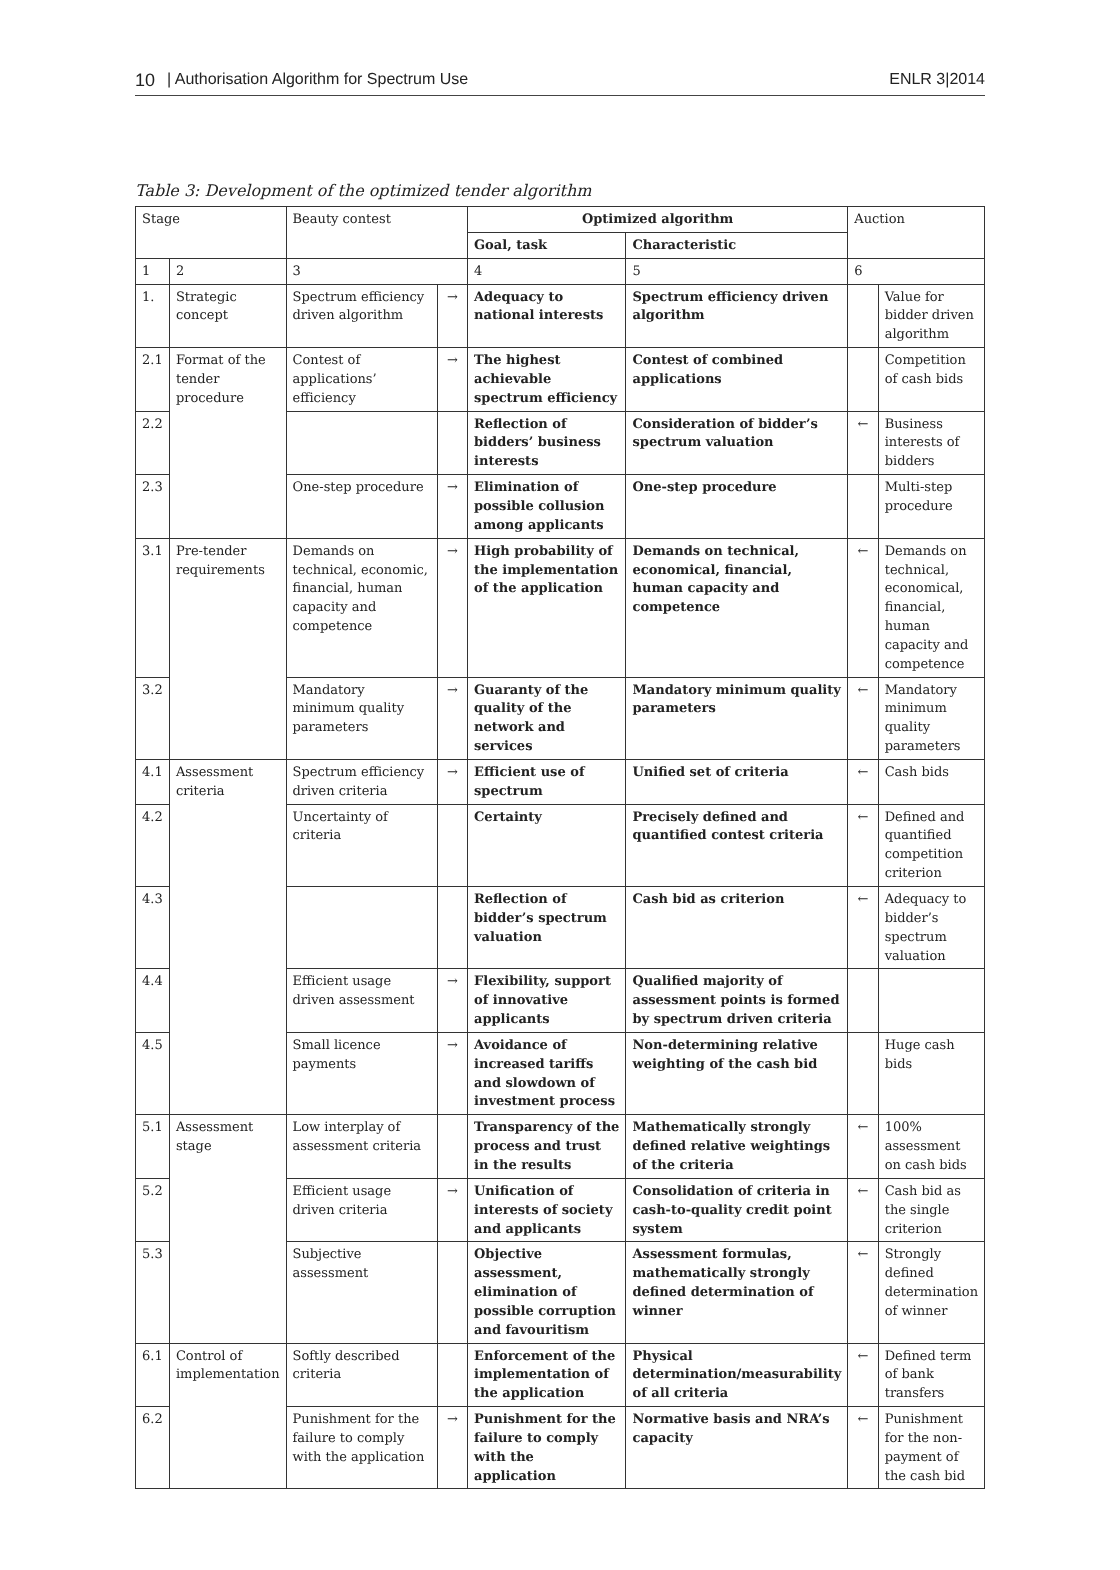10 | Authorisation Algorithm for Spectrum Use ENLR 3|2014
Table 3: Development of the optimized tender algorithm
| Stage | | Beauty contest | | Optimized algorithm | | Auction | |
| --- | --- | --- | --- | --- | --- | --- | --- |
| | | | | Goal, task | Characteristic | | |
| 1 | 2 | 3 | | 4 | 5 | 6 | |
| 1. | Strategic concept | Spectrum efficiency driven algorithm | → | Adequacy to national interests | Spectrum efficiency driven algorithm | | Value for bidder driven algorithm |
| 2.1 | Format of the tender procedure | Contest of applications’ efficiency | → | The highest achievable spectrum efficiency | Contest of combined applications | | Competition of cash bids |
| 2.2 | | | | Reflection of bidders’ business interests | Consideration of bidder’s spectrum valuation | ← | Business interests of bidders |
| 2.3 | | One-step procedure | → | Elimination of possible collusion among applicants | One-step procedure | | Multi-step procedure |
| 3.1 | Pre-tender requirements | Demands on technical, economic, financial, human capacity and competence | → | High probability of the implementation of the application | Demands on technical, economical, financial, human capacity and competence | ← | Demands on technical, economical, financial, human capacity and competence |
| 3.2 | | Mandatory minimum quality parameters | → | Guaranty of the quality of the network and services | Mandatory minimum quality parameters | ← | Mandatory minimum quality parameters |
| 4.1 | Assessment criteria | Spectrum efficiency driven criteria | → | Efficient use of spectrum | Unified set of criteria | ← | Cash bids |
| 4.2 | | Uncertainty of criteria | | Certainty | Precisely defined and quantified contest criteria | ← | Defined and quantified competition criterion |
| 4.3 | | | | Reflection of bidder’s spectrum valuation | Cash bid as criterion | ← | Adequacy to bidder’s spectrum valuation |
| 4.4 | | Efficient usage driven assessment | → | Flexibility, support of innovative applicants | Qualified majority of assessment points is formed by spectrum driven criteria | | |
| 4.5 | | Small licence payments | → | Avoidance of increased tariffs and slowdown of investment process | Non-determining relative weighting of the cash bid | | Huge cash bids |
| 5.1 | Assessment stage | Low interplay of assessment criteria | | Transparency of the process and trust in the results | Mathematically strongly defined relative weightings of the criteria | ← | 100% assessment on cash bids |
| 5.2 | | Efficient usage driven criteria | → | Unification of interests of society and applicants | Consolidation of criteria in cash-to-quality credit point system | ← | Cash bid as the single criterion |
| 5.3 | | Subjective assessment | | Objective assessment, elimination of possible corruption and favouritism | Assessment formulas, mathematically strongly defined determination of winner | ← | Strongly defined determination of winner |
| 6.1 | Control of implementation | Softly described criteria | | Enforcement of the implementation of the application | Physical determination/measurability of all criteria | ← | Defined term of bank transfers |
| 6.2 | | Punishment for the failure to comply with the application | → | Punishment for the failure to comply with the application | Normative basis and NRA’s capacity | ← | Punishment for the non-payment of the cash bid |